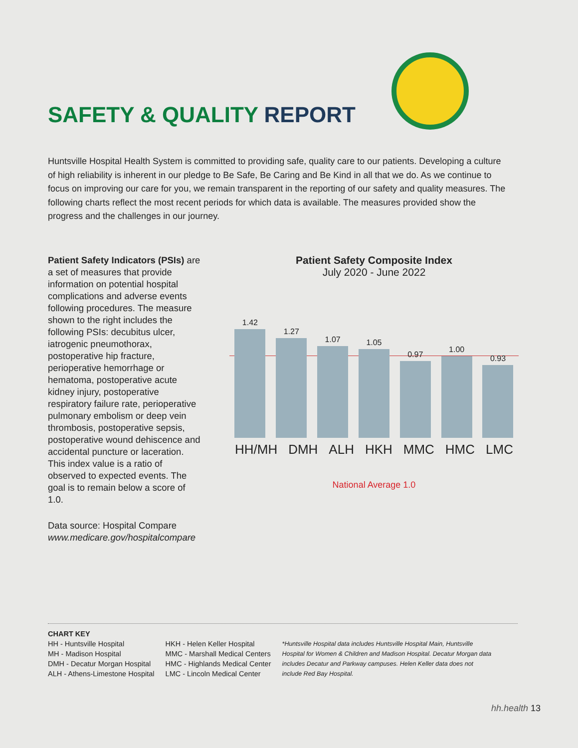SAFETY & QUALITY REPORT
Huntsville Hospital Health System is committed to providing safe, quality care to our patients. Developing a culture of high reliability is inherent in our pledge to Be Safe, Be Caring and Be Kind in all that we do. As we continue to focus on improving our care for you, we remain transparent in the reporting of our safety and quality measures. The following charts reflect the most recent periods for which data is available. The measures provided show the progress and the challenges in our journey.
Patient Safety Indicators (PSIs) are a set of measures that provide information on potential hospital complications and adverse events following procedures. The measure shown to the right includes the following PSIs: decubitus ulcer, iatrogenic pneumothorax, postoperative hip fracture, perioperative hemorrhage or hematoma, postoperative acute kidney injury, postoperative respiratory failure rate, perioperative pulmonary embolism or deep vein thrombosis, postoperative sepsis, postoperative wound dehiscence and accidental puncture or laceration. This index value is a ratio of observed to expected events. The goal is to remain below a score of 1.0.
Data source: Hospital Compare
www.medicare.gov/hospitalcompare
Patient Safety Composite Index
July 2020 - June 2022
1.42
1.27
1.07
1.05
0.97
1.00
0.93
HH/MH DMH ALH HKH MMC HMC LMC
National Average 1.0
CHART KEY
HH - Huntsville Hospital
MH - Madison Hospital
DMH - Decatur Morgan Hospital
ALH - Athens-Limestone Hospital
HKH - Helen Keller Hospital
MMC - Marshall Medical Centers
HMC - Highlands Medical Center
LMC - Lincoln Medical Center
*Huntsville Hospital data includes Huntsville Hospital Main, Huntsville Hospital for Women & Children and Madison Hospital. Decatur Morgan data includes Decatur and Parkway campuses. Helen Keller data does not include Red Bay Hospital.
hh.health 13